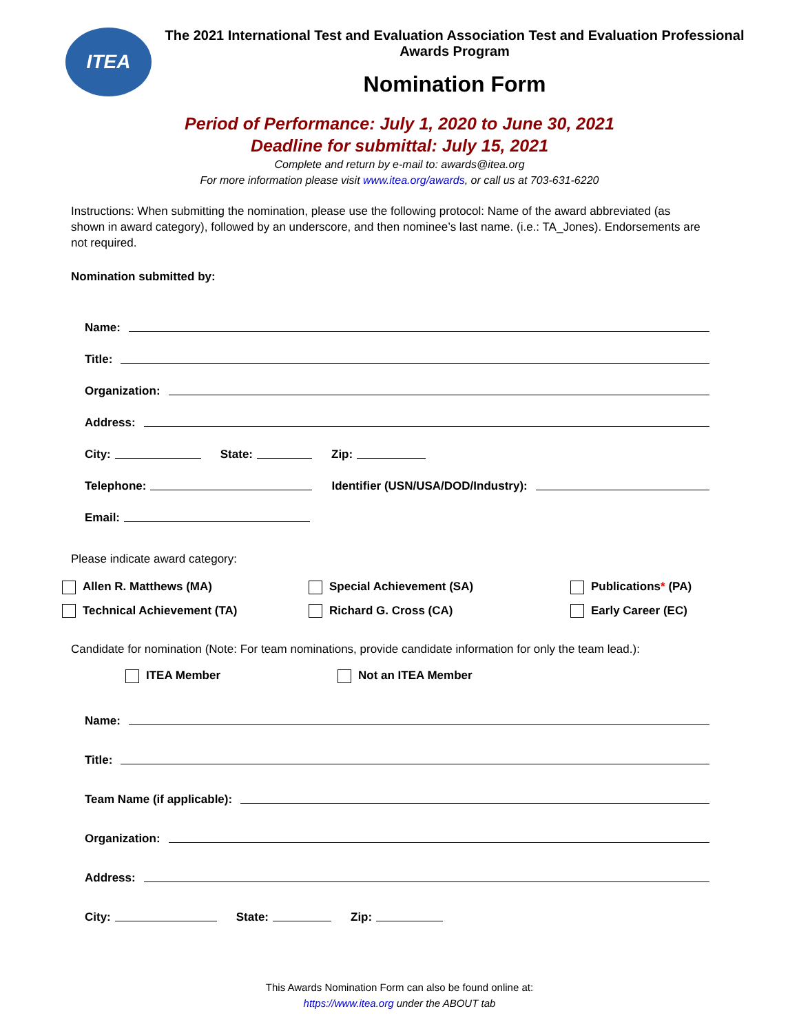ITEA
The 2021 International Test and Evaluation Association Test and Evaluation Professional Awards Program
Nomination Form
Period of Performance: July 1, 2020 to June 30, 2021
Deadline for submittal: July 15, 2021
Complete and return by e-mail to: awards@itea.org
For more information please visit www.itea.org/awards, or call us at 703-631-6220
Instructions: When submitting the nomination, please use the following protocol: Name of the award abbreviated (as shown in award category), followed by an underscore, and then nominee’s last name. (i.e.: TA_Jones). Endorsements are not required.
Nomination submitted by:
Name:
Title:
Organization:
Address:
City: State: Zip:
Telephone: Identifier (USN/USA/DOD/Industry):
Email:
Please indicate award category:
Allen R. Matthews (MA)
Special Achievement (SA)
Publications* (PA)
Technical Achievement (TA)
Richard G. Cross (CA)
Early Career (EC)
Candidate for nomination (Note: For team nominations, provide candidate information for only the team lead.):
ITEA Member Not an ITEA Member
Name:
Title:
Team Name (if applicable):
Organization:
Address:
City: State: Zip:
This Awards Nomination Form can also be found online at:
https://www.itea.org under the ABOUT tab